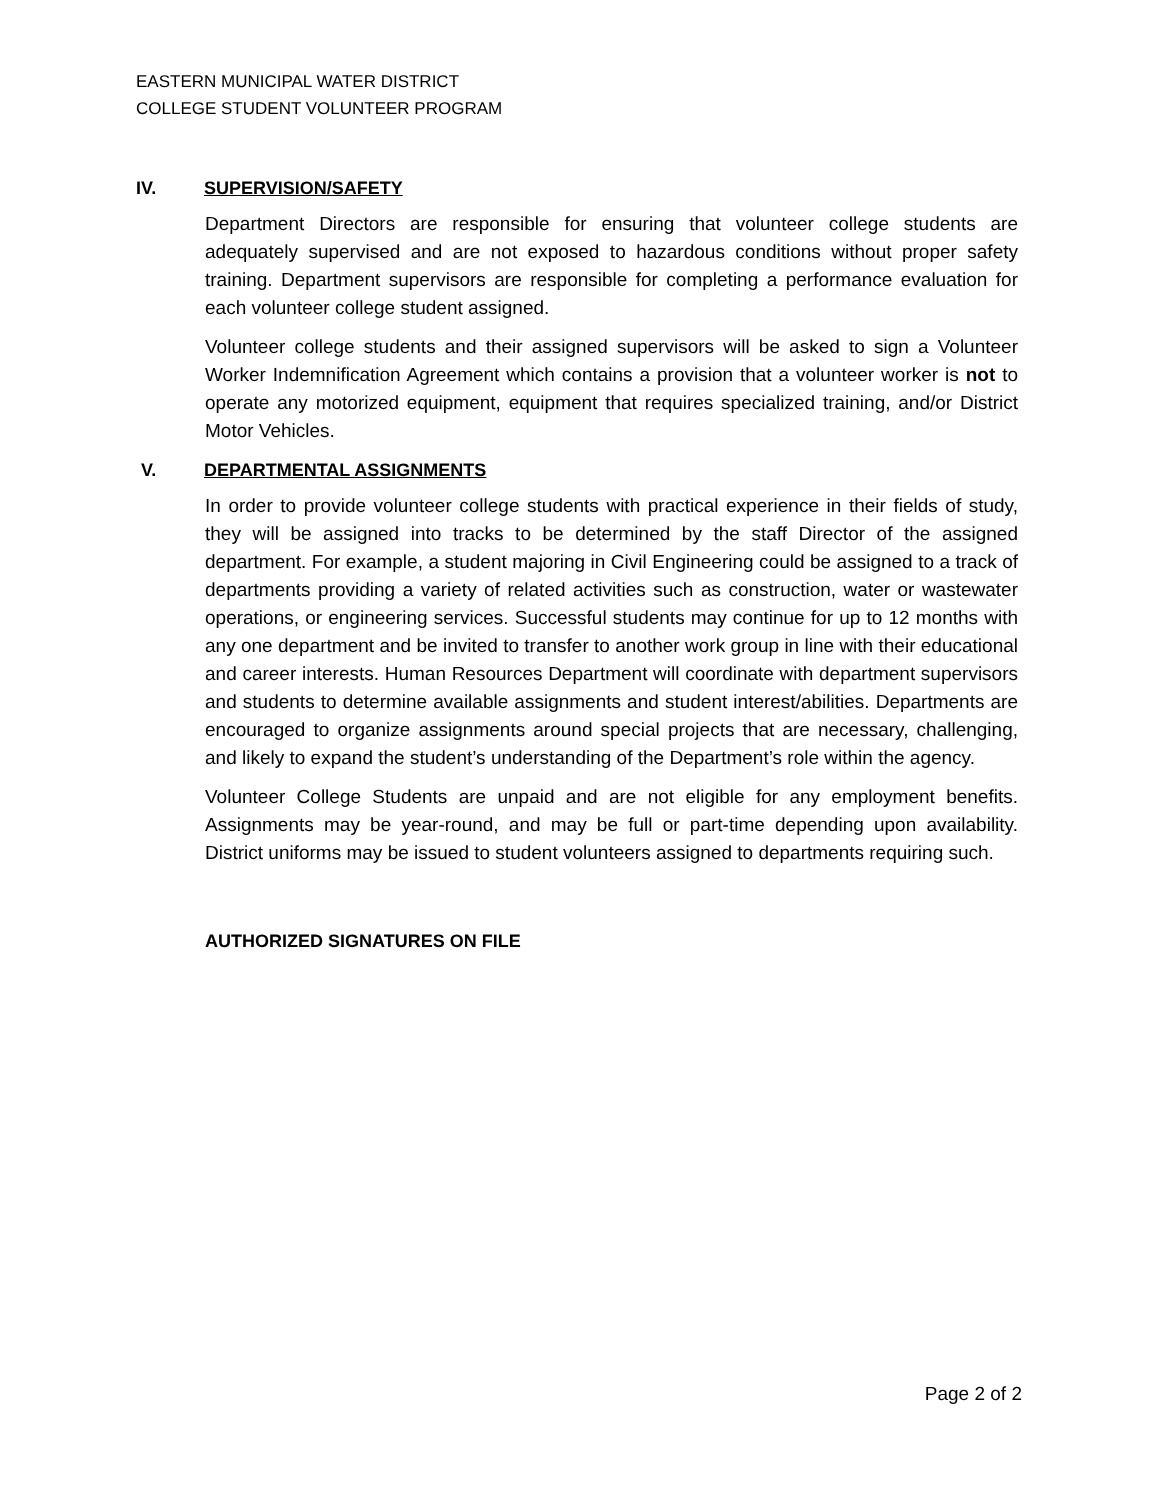EASTERN MUNICIPAL WATER DISTRICT
COLLEGE STUDENT VOLUNTEER PROGRAM
IV. SUPERVISION/SAFETY
Department Directors are responsible for ensuring that volunteer college students are adequately supervised and are not exposed to hazardous conditions without proper safety training. Department supervisors are responsible for completing a performance evaluation for each volunteer college student assigned.
Volunteer college students and their assigned supervisors will be asked to sign a Volunteer Worker Indemnification Agreement which contains a provision that a volunteer worker is not to operate any motorized equipment, equipment that requires specialized training, and/or District Motor Vehicles.
V. DEPARTMENTAL ASSIGNMENTS
In order to provide volunteer college students with practical experience in their fields of study, they will be assigned into tracks to be determined by the staff Director of the assigned department. For example, a student majoring in Civil Engineering could be assigned to a track of departments providing a variety of related activities such as construction, water or wastewater operations, or engineering services. Successful students may continue for up to 12 months with any one department and be invited to transfer to another work group in line with their educational and career interests. Human Resources Department will coordinate with department supervisors and students to determine available assignments and student interest/abilities. Departments are encouraged to organize assignments around special projects that are necessary, challenging, and likely to expand the student’s understanding of the Department’s role within the agency.
Volunteer College Students are unpaid and are not eligible for any employment benefits. Assignments may be year-round, and may be full or part-time depending upon availability. District uniforms may be issued to student volunteers assigned to departments requiring such.
AUTHORIZED SIGNATURES ON FILE
Page 2 of 2